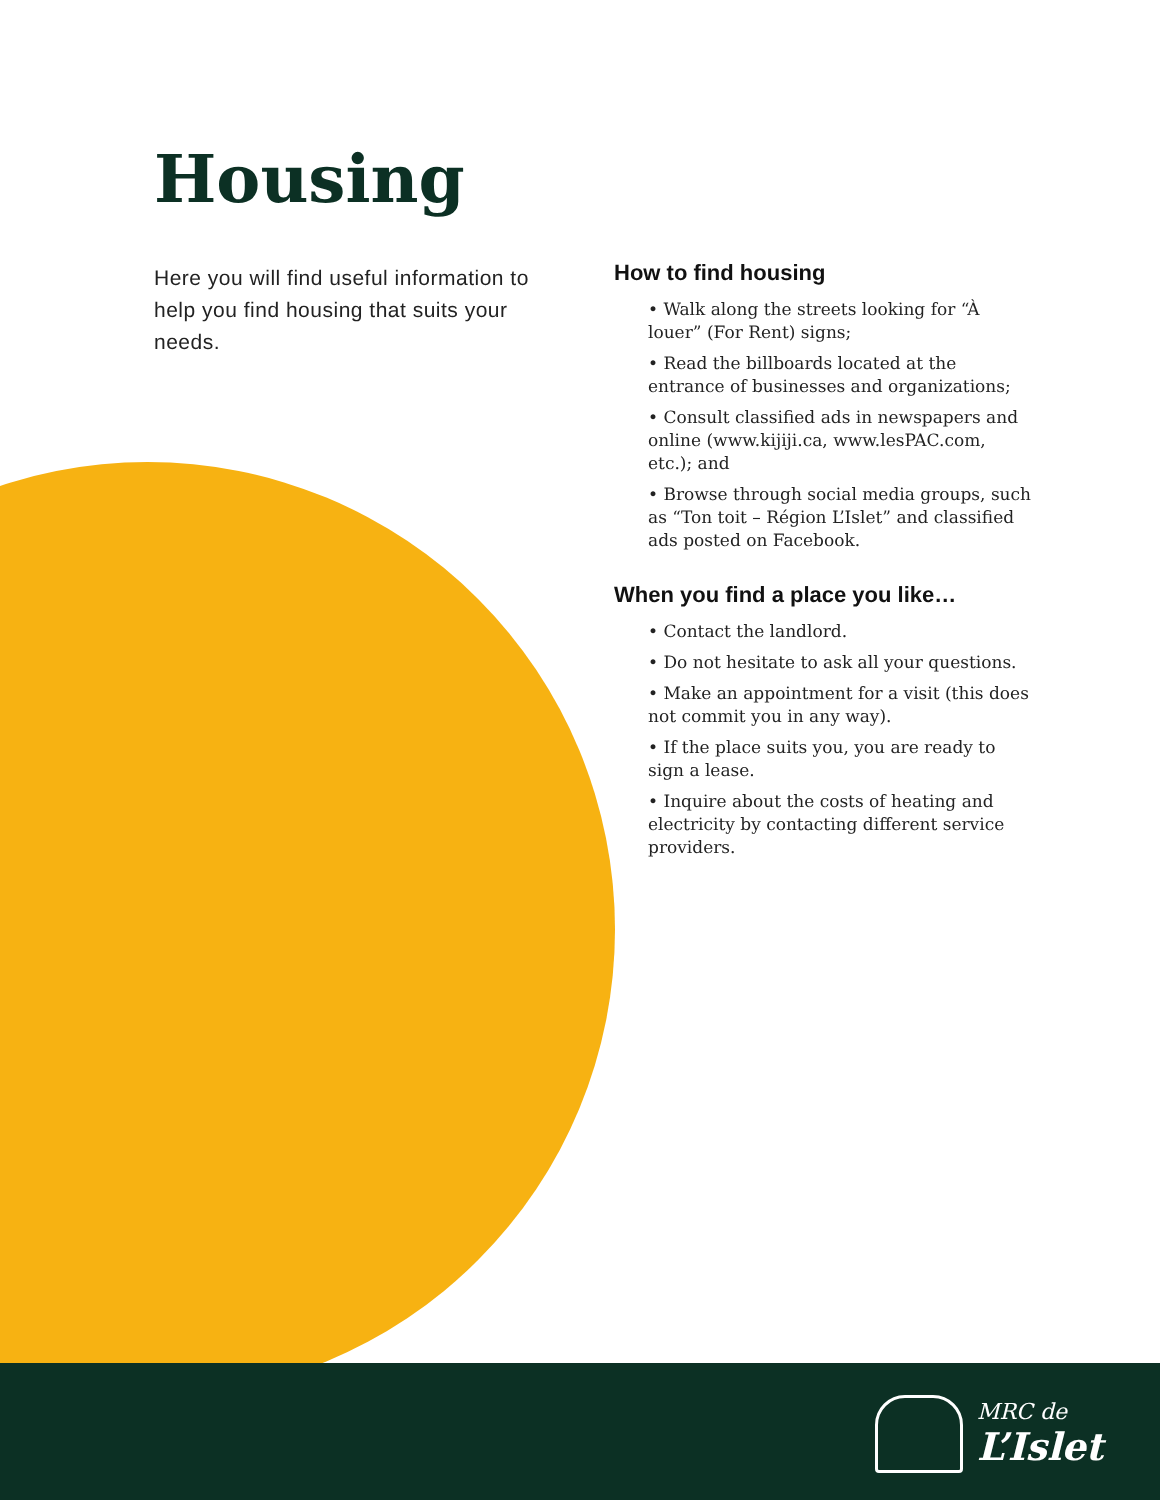Housing
Here you will find useful information to help you find housing that suits your needs.
How to find housing
• Walk along the streets looking for “À louer” (For Rent) signs;
• Read the billboards located at the entrance of businesses and organizations;
• Consult classified ads in newspapers and online (www.kijiji.ca, www.lesPAC.com, etc.); and
• Browse through social media groups, such as “Ton toit – Région L’Islet” and classified ads posted on Facebook.
When you find a place you like…
• Contact the landlord.
• Do not hesitate to ask all your questions.
• Make an appointment for a visit (this does not commit you in any way).
• If the place suits you, you are ready to sign a lease.
• Inquire about the costs of heating and electricity by contacting different service providers.
MRC de
L’Islet